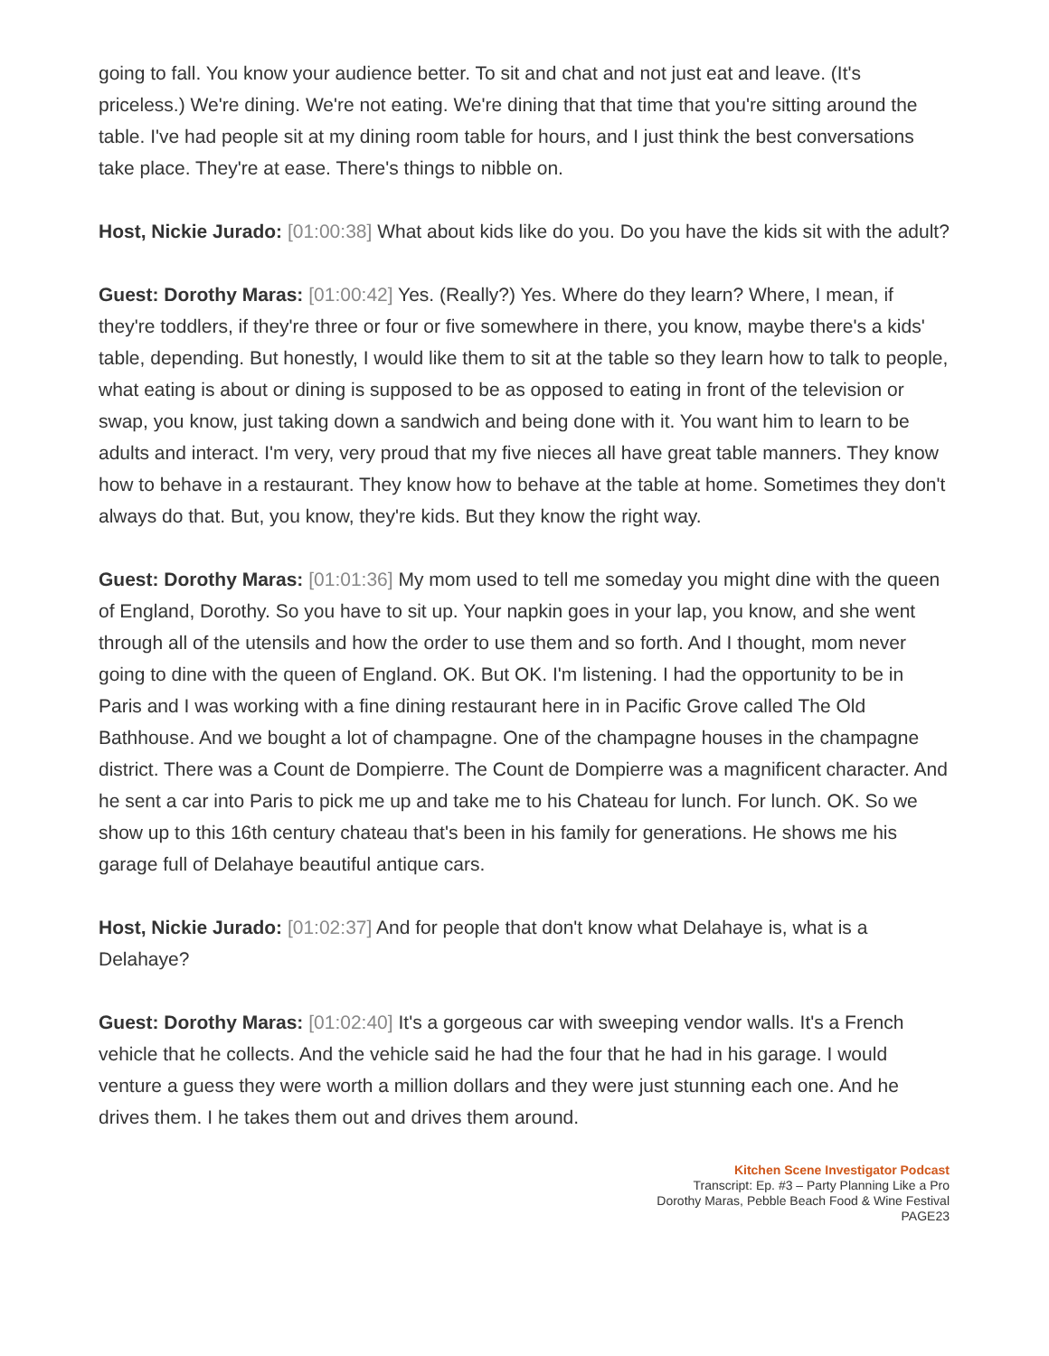going to fall. You know your audience better. To sit and chat and not just eat and leave. (It's priceless.) We're dining. We're not eating. We're dining that that time that you're sitting around the table. I've had people sit at my dining room table for hours, and I just think the best conversations take place. They're at ease. There's things to nibble on.
Host, Nickie Jurado: [01:00:38] What about kids like do you. Do you have the kids sit with the adult?
Guest: Dorothy Maras: [01:00:42] Yes. (Really?) Yes. Where do they learn? Where, I mean, if they're toddlers, if they're three or four or five somewhere in there, you know, maybe there's a kids' table, depending. But honestly, I would like them to sit at the table so they learn how to talk to people, what eating is about or dining is supposed to be as opposed to eating in front of the television or swap, you know, just taking down a sandwich and being done with it. You want him to learn to be adults and interact. I'm very, very proud that my five nieces all have great table manners. They know how to behave in a restaurant. They know how to behave at the table at home. Sometimes they don't always do that. But, you know, they're kids. But they know the right way.
Guest: Dorothy Maras: [01:01:36] My mom used to tell me someday you might dine with the queen of England, Dorothy. So you have to sit up. Your napkin goes in your lap, you know, and she went through all of the utensils and how the order to use them and so forth. And I thought, mom never going to dine with the queen of England. OK. But OK. I'm listening. I had the opportunity to be in Paris and I was working with a fine dining restaurant here in in Pacific Grove called The Old Bathhouse. And we bought a lot of champagne. One of the champagne houses in the champagne district. There was a Count de Dompierre. The Count de Dompierre was a magnificent character. And he sent a car into Paris to pick me up and take me to his Chateau for lunch. For lunch. OK. So we show up to this 16th century chateau that's been in his family for generations. He shows me his garage full of Delahaye beautiful antique cars.
Host, Nickie Jurado: [01:02:37] And for people that don't know what Delahaye is, what is a Delahaye?
Guest: Dorothy Maras: [01:02:40] It's a gorgeous car with sweeping vendor walls. It's a French vehicle that he collects. And the vehicle said he had the four that he had in his garage. I would venture a guess they were worth a million dollars and they were just stunning each one. And he drives them. I he takes them out and drives them around.
Kitchen Scene Investigator Podcast
Transcript: Ep. #3 – Party Planning Like a Pro
Dorothy Maras, Pebble Beach Food & Wine Festival
PAGE23